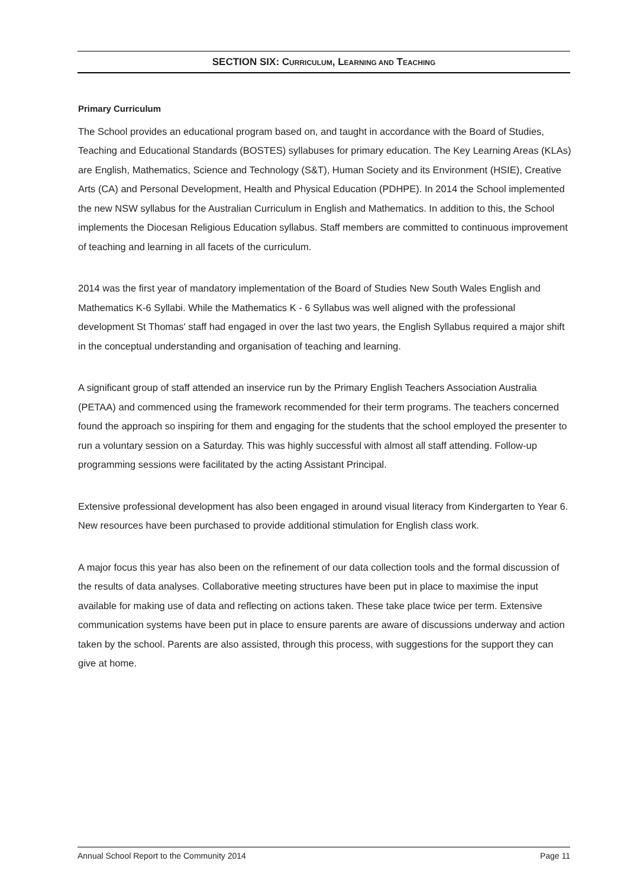SECTION SIX: CURRICULUM, LEARNING AND TEACHING
Primary Curriculum
The School provides an educational program based on, and taught in accordance with the Board of Studies, Teaching and Educational Standards (BOSTES) syllabuses for primary education. The Key Learning Areas (KLAs) are English, Mathematics, Science and Technology (S&T), Human Society and its Environment (HSIE), Creative Arts (CA) and Personal Development, Health and Physical Education (PDHPE). In 2014 the School implemented the new NSW syllabus for the Australian Curriculum in English and Mathematics. In addition to this, the School implements the Diocesan Religious Education syllabus. Staff members are committed to continuous improvement of teaching and learning in all facets of the curriculum.
2014 was the first year of mandatory implementation of the Board of Studies New South Wales English and Mathematics K-6 Syllabi. While the Mathematics K - 6 Syllabus was well aligned with the professional development St Thomas' staff had engaged in over the last two years, the English Syllabus required a major shift in the conceptual understanding and organisation of teaching and learning.
A significant group of staff attended an inservice run by the Primary English Teachers Association Australia (PETAA) and commenced using the framework recommended for their term programs. The teachers concerned found the approach so inspiring for them and engaging for the students that the school employed the presenter to run a voluntary session on a Saturday. This was highly successful with almost all staff attending. Follow-up programming sessions were facilitated by the acting Assistant Principal.
Extensive professional development has also been engaged in around visual literacy from Kindergarten to Year 6. New resources have been purchased to provide additional stimulation for English class work.
A major focus this year has also been on the refinement of our data collection tools and the formal discussion of the results of data analyses. Collaborative meeting structures have been put in place to maximise the input available for making use of data and reflecting on actions taken. These take place twice per term. Extensive communication systems have been put in place to ensure parents are aware of discussions underway and action taken by the school. Parents are also assisted, through this process, with suggestions for the support they can give at home.
Annual School Report to the Community 2014 Page 11